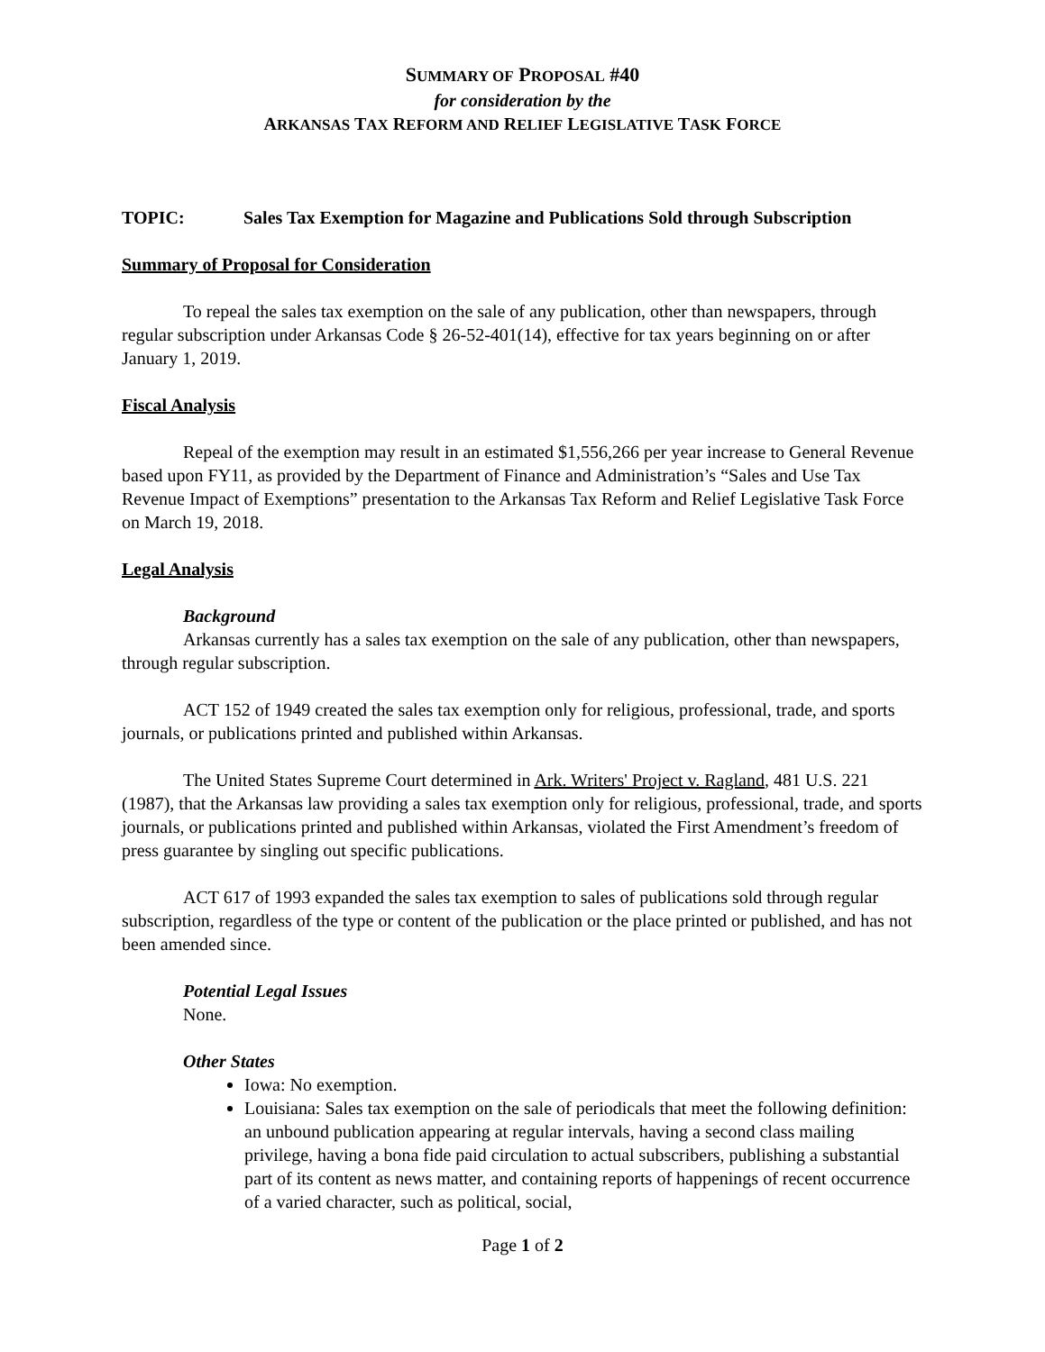SUMMARY OF PROPOSAL #40
for consideration by the
ARKANSAS TAX REFORM AND RELIEF LEGISLATIVE TASK FORCE
TOPIC: Sales Tax Exemption for Magazine and Publications Sold through Subscription
Summary of Proposal for Consideration
To repeal the sales tax exemption on the sale of any publication, other than newspapers, through regular subscription under Arkansas Code § 26-52-401(14), effective for tax years beginning on or after January 1, 2019.
Fiscal Analysis
Repeal of the exemption may result in an estimated $1,556,266 per year increase to General Revenue based upon FY11, as provided by the Department of Finance and Administration’s “Sales and Use Tax Revenue Impact of Exemptions” presentation to the Arkansas Tax Reform and Relief Legislative Task Force on March 19, 2018.
Legal Analysis
Background
Arkansas currently has a sales tax exemption on the sale of any publication, other than newspapers, through regular subscription.
ACT 152 of 1949 created the sales tax exemption only for religious, professional, trade, and sports journals, or publications printed and published within Arkansas.
The United States Supreme Court determined in Ark. Writers' Project v. Ragland, 481 U.S. 221 (1987), that the Arkansas law providing a sales tax exemption only for religious, professional, trade, and sports journals, or publications printed and published within Arkansas, violated the First Amendment’s freedom of press guarantee by singling out specific publications.
ACT 617 of 1993 expanded the sales tax exemption to sales of publications sold through regular subscription, regardless of the type or content of the publication or the place printed or published, and has not been amended since.
Potential Legal Issues
None.
Other States
Iowa: No exemption.
Louisiana: Sales tax exemption on the sale of periodicals that meet the following definition: an unbound publication appearing at regular intervals, having a second class mailing privilege, having a bona fide paid circulation to actual subscribers, publishing a substantial part of its content as news matter, and containing reports of happenings of recent occurrence of a varied character, such as political, social,
Page 1 of 2